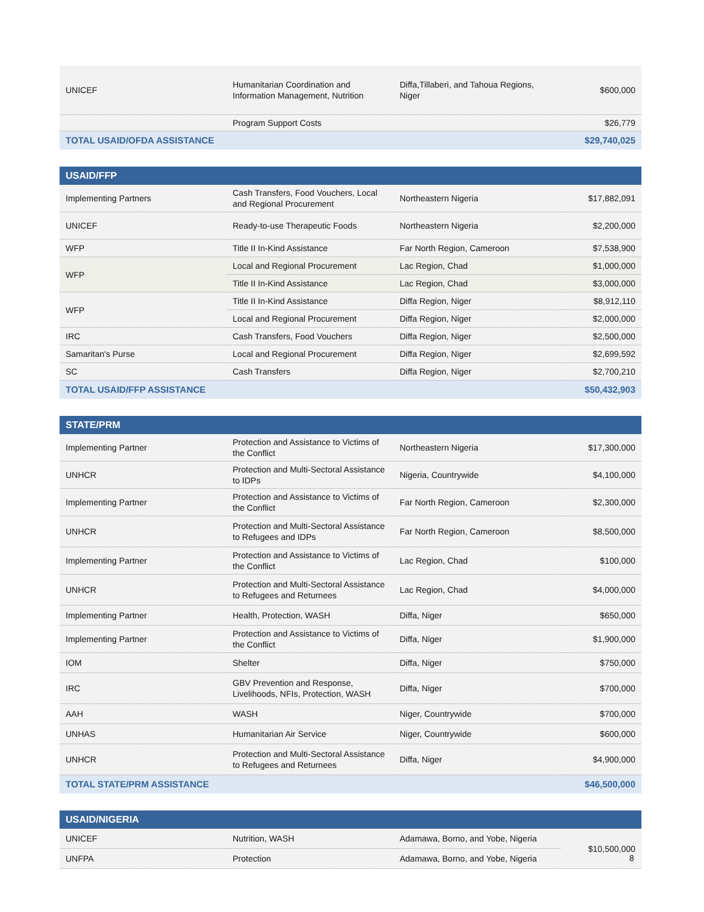| UNICEF | Humanitarian Coordination and Information Management, Nutrition | Diffa,Tillaberi, and Tahoua Regions, Niger | $600,000 |
| | Program Support Costs | | $26,779 |
| TOTAL USAID/OFDA ASSISTANCE | | | $29,740,025 |
| USAID/FFP | | | |
| --- | --- | --- | --- |
| Implementing Partners | Cash Transfers, Food Vouchers, Local and Regional Procurement | Northeastern Nigeria | $17,882,091 |
| UNICEF | Ready-to-use Therapeutic Foods | Northeastern Nigeria | $2,200,000 |
| WFP | Title II In-Kind Assistance | Far North Region, Cameroon | $7,538,900 |
| WFP | Local and Regional Procurement | Lac Region, Chad | $1,000,000 |
| | Title II In-Kind Assistance | Lac Region, Chad | $3,000,000 |
| WFP | Title II In-Kind Assistance | Diffa Region, Niger | $8,912,110 |
| | Local and Regional Procurement | Diffa Region, Niger | $2,000,000 |
| IRC | Cash Transfers, Food Vouchers | Diffa Region, Niger | $2,500,000 |
| Samaritan's Purse | Local and Regional Procurement | Diffa Region, Niger | $2,699,592 |
| SC | Cash Transfers | Diffa Region, Niger | $2,700,210 |
| TOTAL USAID/FFP ASSISTANCE | | | $50,432,903 |
| STATE/PRM | | | |
| --- | --- | --- | --- |
| Implementing Partner | Protection and Assistance to Victims of the Conflict | Northeastern Nigeria | $17,300,000 |
| UNHCR | Protection and Multi-Sectoral Assistance to IDPs | Nigeria, Countrywide | $4,100,000 |
| Implementing Partner | Protection and Assistance to Victims of the Conflict | Far North Region, Cameroon | $2,300,000 |
| UNHCR | Protection and Multi-Sectoral Assistance to Refugees and IDPs | Far North Region, Cameroon | $8,500,000 |
| Implementing Partner | Protection and Assistance to Victims of the Conflict | Lac Region, Chad | $100,000 |
| UNHCR | Protection and Multi-Sectoral Assistance to Refugees and Returnees | Lac Region, Chad | $4,000,000 |
| Implementing Partner | Health, Protection, WASH | Diffa, Niger | $650,000 |
| Implementing Partner | Protection and Assistance to Victims of the Conflict | Diffa, Niger | $1,900,000 |
| IOM | Shelter | Diffa, Niger | $750,000 |
| IRC | GBV Prevention and Response, Livelihoods, NFIs, Protection, WASH | Diffa, Niger | $700,000 |
| AAH | WASH | Niger, Countrywide | $700,000 |
| UNHAS | Humanitarian Air Service | Niger, Countrywide | $600,000 |
| UNHCR | Protection and Multi-Sectoral Assistance to Refugees and Returnees | Diffa, Niger | $4,900,000 |
| TOTAL STATE/PRM ASSISTANCE | | | $46,500,000 |
| USAID/NIGERIA | | | |
| --- | --- | --- | --- |
| UNICEF | Nutrition, WASH | Adamawa, Borno, and Yobe, Nigeria | $10,500,000 |
| UNFPA | Protection | Adamawa, Borno, and Yobe, Nigeria | |
8